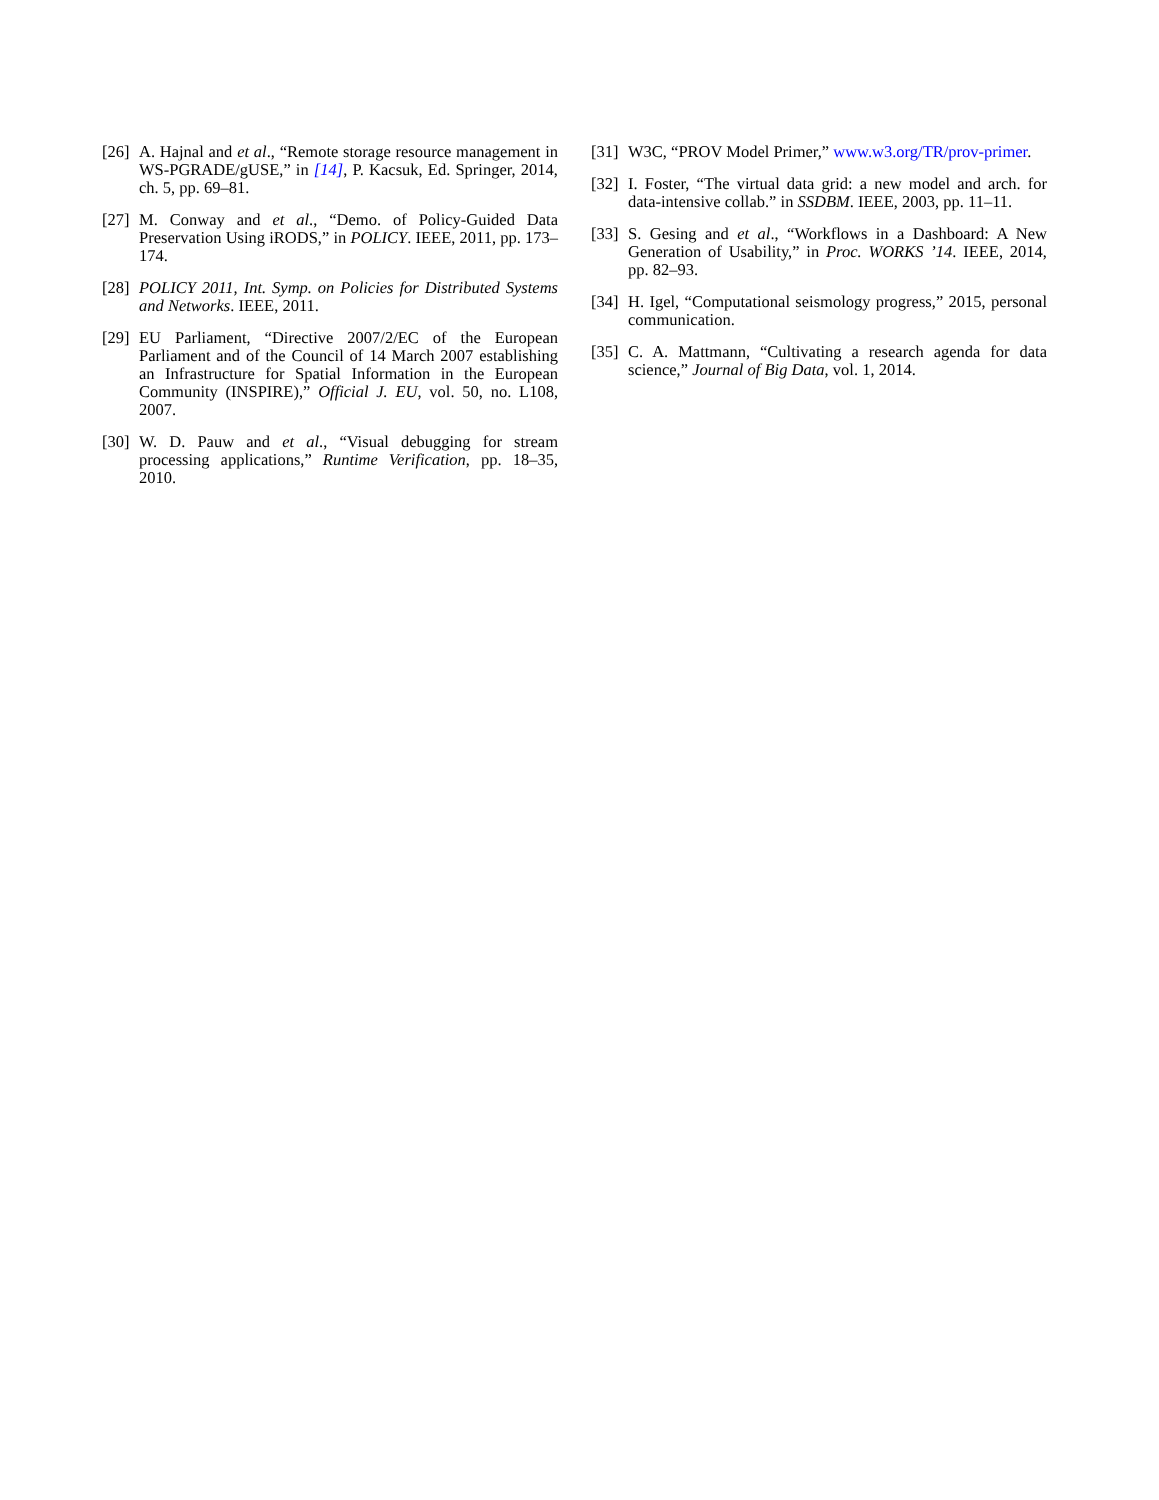[26] A. Hajnal and et al., “Remote storage resource management in WS-PGRADE/gUSE,” in [14], P. Kacsuk, Ed. Springer, 2014, ch. 5, pp. 69–81.
[27] M. Conway and et al., “Demo. of Policy-Guided Data Preservation Using iRODS,” in POLICY. IEEE, 2011, pp. 173–174.
[28] POLICY 2011, Int. Symp. on Policies for Distributed Systems and Networks. IEEE, 2011.
[29] EU Parliament, “Directive 2007/2/EC of the European Parliament and of the Council of 14 March 2007 establishing an Infrastructure for Spatial Information in the European Community (INSPIRE),” Official J. EU, vol. 50, no. L108, 2007.
[30] W. D. Pauw and et al., “Visual debugging for stream processing applications,” Runtime Verification, pp. 18–35, 2010.
[31] W3C, “PROV Model Primer,” www.w3.org/TR/prov-primer.
[32] I. Foster, “The virtual data grid: a new model and arch. for data-intensive collab.” in SSDBM. IEEE, 2003, pp. 11–11.
[33] S. Gesing and et al., “Workflows in a Dashboard: A New Generation of Usability,” in Proc. WORKS ’14. IEEE, 2014, pp. 82–93.
[34] H. Igel, “Computational seismology progress,” 2015, personal communication.
[35] C. A. Mattmann, “Cultivating a research agenda for data science,” Journal of Big Data, vol. 1, 2014.